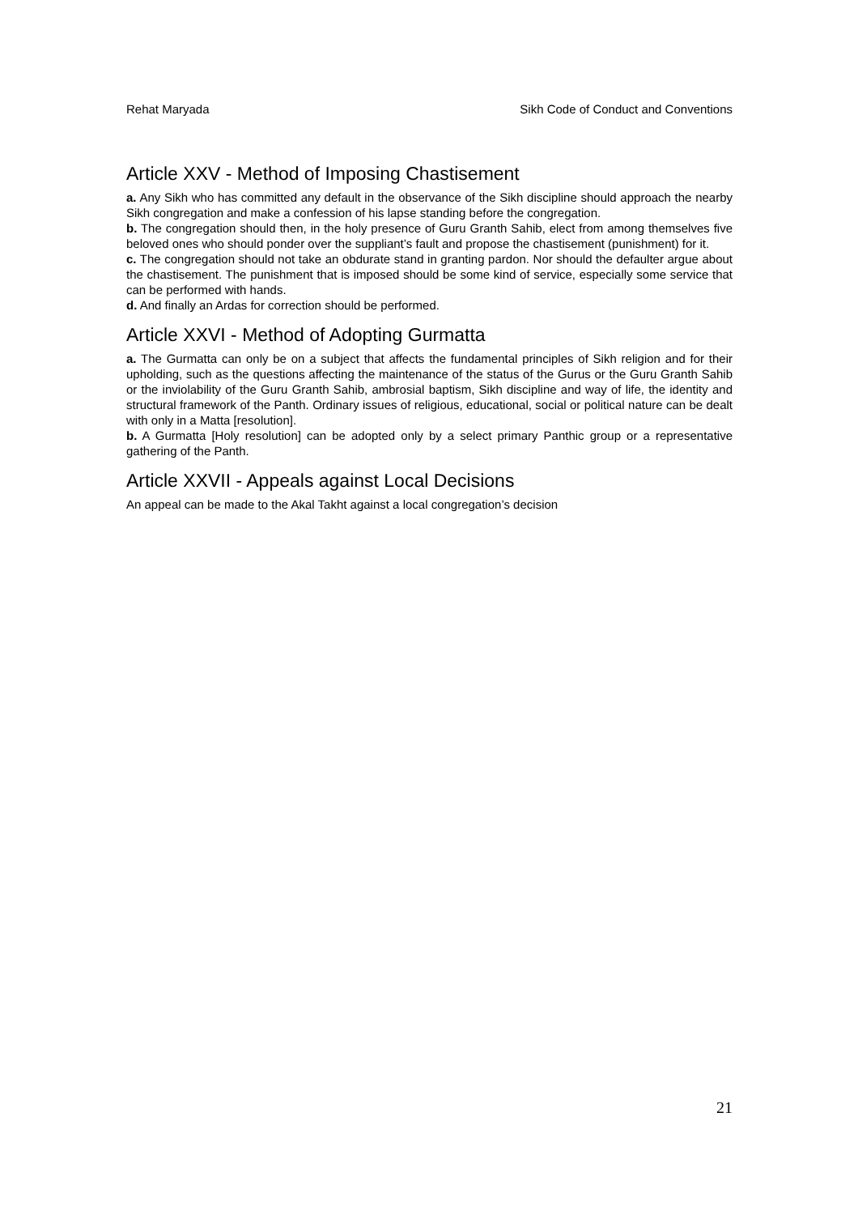Rehat Maryada Sikh Code of Conduct and Conventions
Article XXV - Method of Imposing Chastisement
a. Any Sikh who has committed any default in the observance of the Sikh discipline should approach the nearby Sikh congregation and make a confession of his lapse standing before the congregation.
b. The congregation should then, in the holy presence of Guru Granth Sahib, elect from among themselves five beloved ones who should ponder over the suppliant’s fault and propose the chastisement (punishment) for it.
c. The congregation should not take an obdurate stand in granting pardon. Nor should the defaulter argue about the chastisement. The punishment that is imposed should be some kind of service, especially some service that can be performed with hands.
d. And finally an Ardas for correction should be performed.
Article XXVI - Method of Adopting Gurmatta
a. The Gurmatta can only be on a subject that affects the fundamental principles of Sikh religion and for their upholding, such as the questions affecting the maintenance of the status of the Gurus or the Guru Granth Sahib or the inviolability of the Guru Granth Sahib, ambrosial baptism, Sikh discipline and way of life, the identity and structural framework of the Panth. Ordinary issues of religious, educational, social or political nature can be dealt with only in a Matta [resolution].
b. A Gurmatta [Holy resolution] can be adopted only by a select primary Panthic group or a representative gathering of the Panth.
Article XXVII - Appeals against Local Decisions
An appeal can be made to the Akal Takht against a local congregation’s decision
21